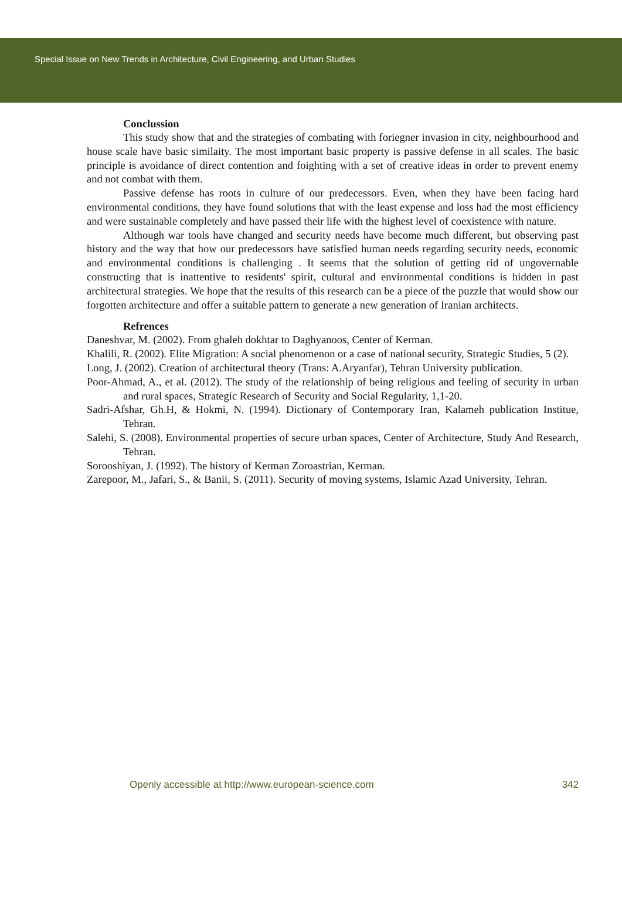Special Issue on New Trends in Architecture, Civil Engineering, and Urban Studies
Conclussion
This study show that and the strategies of combating with foriegner invasion in city, neighbourhood and house scale have basic similaity. The most important basic property is passive defense in all scales. The basic principle is avoidance of direct contention and foighting with a set of creative ideas in order to prevent enemy and not combat with them.
Passive defense has roots in culture of our predecessors. Even, when they have been facing hard environmental conditions, they have found solutions that with the least expense and loss had the most efficiency and were sustainable completely and have passed their life with the highest level of coexistence with nature.
Although war tools have changed and security needs have become much different, but observing past history and the way that how our predecessors have satisfied human needs regarding security needs, economic and environmental conditions is challenging . It seems that the solution of getting rid of ungovernable constructing that is inattentive to residents' spirit, cultural and environmental conditions is hidden in past architectural strategies. We hope that the results of this research can be a piece of the puzzle that would show our forgotten architecture and offer a suitable pattern to generate a new generation of Iranian architects.
Refrences
Daneshvar, M. (2002). From ghaleh dokhtar to Daghyanoos, Center of Kerman.
Khalili, R. (2002). Elite Migration: A social phenomenon or a case of national security, Strategic Studies, 5 (2).
Long, J. (2002). Creation of architectural theory (Trans: A.Aryanfar), Tehran University publication.
Poor-Ahmad, A., et al. (2012). The study of the relationship of being religious and feeling of security in urban and rural spaces, Strategic Research of Security and Social Regularity, 1,1-20.
Sadri-Afshar, Gh.H, & Hokmi, N. (1994). Dictionary of Contemporary Iran, Kalameh publication Institue, Tehran.
Salehi, S. (2008). Environmental properties of secure urban spaces, Center of Architecture, Study And Research, Tehran.
Sorooshiyan, J. (1992). The history of Kerman Zoroastrian, Kerman.
Zarepoor, M., Jafari, S., & Banii, S. (2011). Security of moving systems, Islamic Azad University, Tehran.
Openly accessible at http://www.european-science.com 342